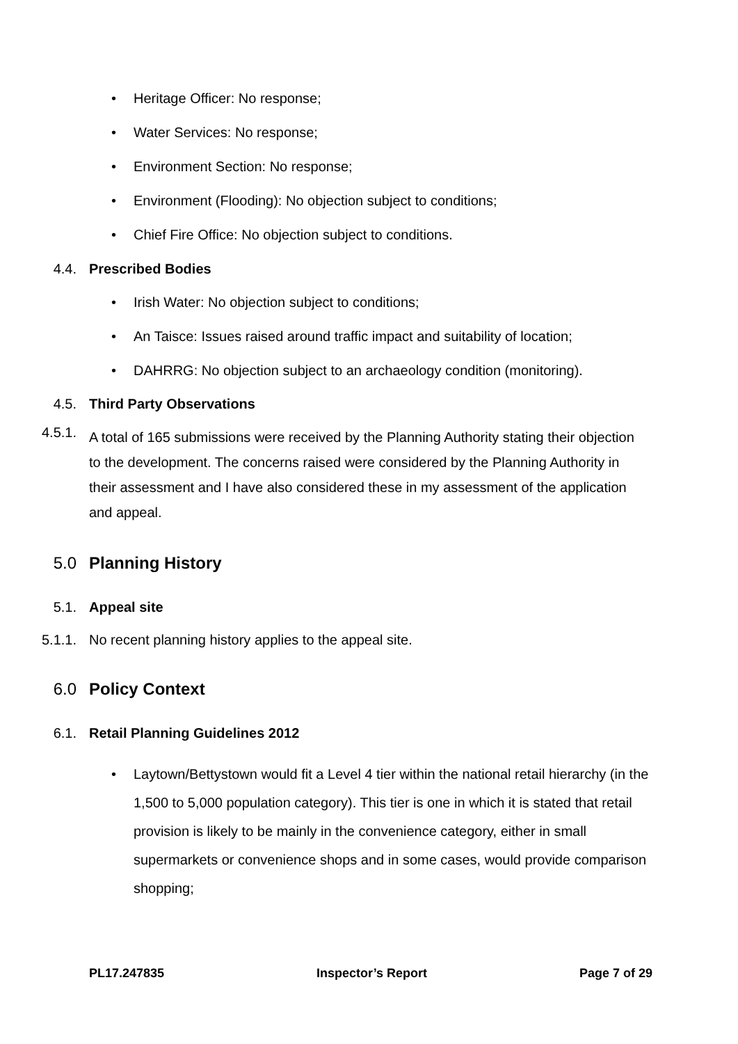• Heritage Officer: No response;
• Water Services: No response;
• Environment Section: No response;
• Environment (Flooding): No objection subject to conditions;
• Chief Fire Office: No objection subject to conditions.
4.4. Prescribed Bodies
• Irish Water: No objection subject to conditions;
• An Taisce: Issues raised around traffic impact and suitability of location;
• DAHRRG: No objection subject to an archaeology condition (monitoring).
4.5. Third Party Observations
4.5.1.
A total of 165 submissions were received by the Planning Authority stating their objection to the development. The concerns raised were considered by the Planning Authority in their assessment and I have also considered these in my assessment of the application and appeal.
5.0 Planning History
5.1. Appeal site
5.1.1. No recent planning history applies to the appeal site.
6.0 Policy Context
6.1. Retail Planning Guidelines 2012
• Laytown/Bettystown would fit a Level 4 tier within the national retail hierarchy (in the 1,500 to 5,000 population category). This tier is one in which it is stated that retail provision is likely to be mainly in the convenience category, either in small supermarkets or convenience shops and in some cases, would provide comparison shopping;
PL17.247835 Inspector’s Report Page 7 of 29